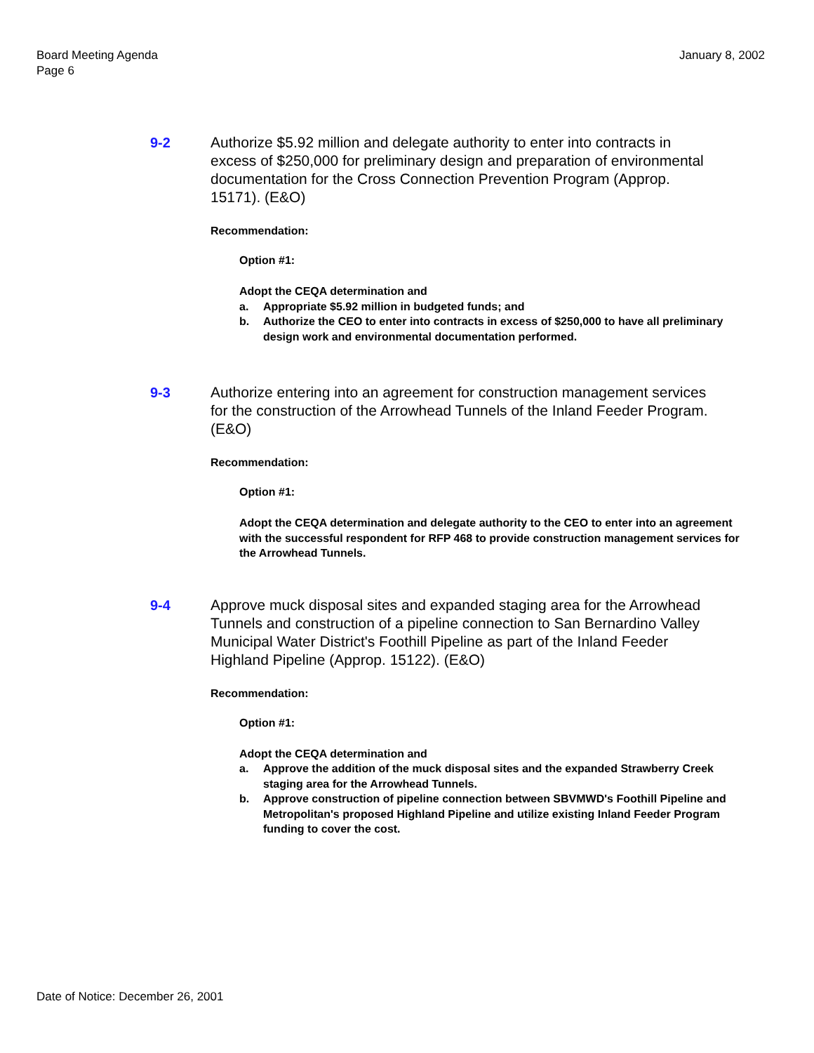Board Meeting Agenda
Page 6
January 8, 2002
9-2 Authorize $5.92 million and delegate authority to enter into contracts in excess of $250,000 for preliminary design and preparation of environmental documentation for the Cross Connection Prevention Program (Approp. 15171). (E&O)
Recommendation:
Option #1:
Adopt the CEQA determination and
a. Appropriate $5.92 million in budgeted funds; and
b. Authorize the CEO to enter into contracts in excess of $250,000 to have all preliminary design work and environmental documentation performed.
9-3 Authorize entering into an agreement for construction management services for the construction of the Arrowhead Tunnels of the Inland Feeder Program. (E&O)
Recommendation:
Option #1:
Adopt the CEQA determination and delegate authority to the CEO to enter into an agreement with the successful respondent for RFP 468 to provide construction management services for the Arrowhead Tunnels.
9-4 Approve muck disposal sites and expanded staging area for the Arrowhead Tunnels and construction of a pipeline connection to San Bernardino Valley Municipal Water District's Foothill Pipeline as part of the Inland Feeder Highland Pipeline (Approp. 15122). (E&O)
Recommendation:
Option #1:
Adopt the CEQA determination and
a. Approve the addition of the muck disposal sites and the expanded Strawberry Creek staging area for the Arrowhead Tunnels.
b. Approve construction of pipeline connection between SBVMWD's Foothill Pipeline and Metropolitan's proposed Highland Pipeline and utilize existing Inland Feeder Program funding to cover the cost.
Date of Notice: December 26, 2001